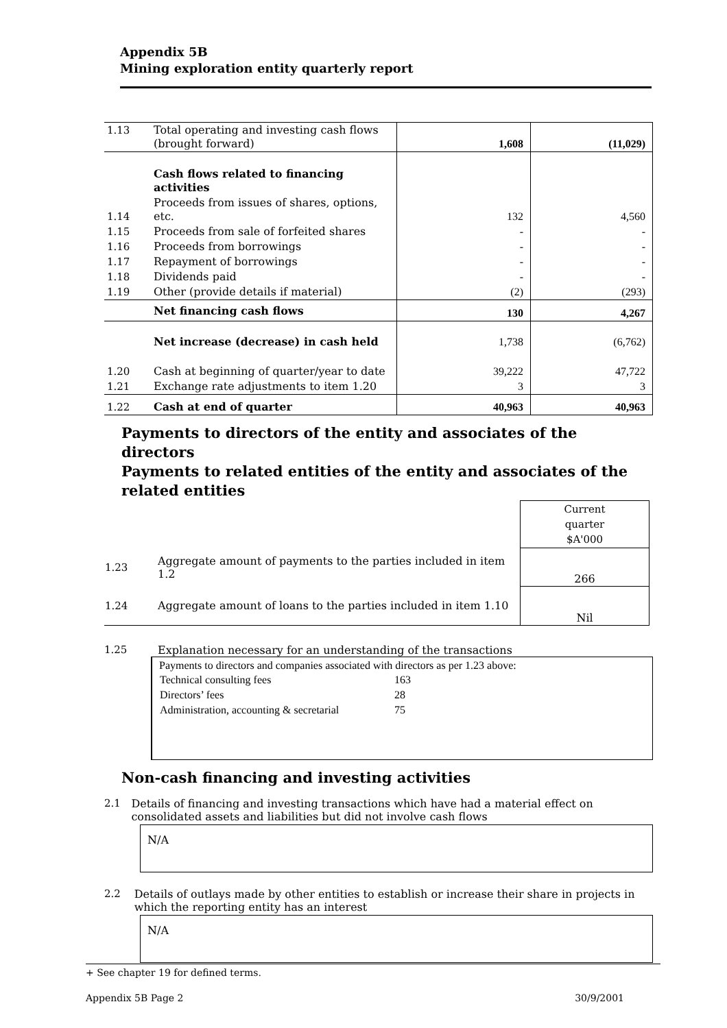Appendix 5B
Mining exploration entity quarterly report
| 1.13 | Total operating and investing cash flows (brought forward) | 1,608 | (11,029) |
| | Cash flows related to financing activities | | |
| 1.14 | Proceeds from issues of shares, options, etc. | 132 | 4,560 |
| 1.15 | Proceeds from sale of forfeited shares | - | - |
| 1.16 | Proceeds from borrowings | - | - |
| 1.17 | Repayment of borrowings | - | - |
| 1.18 | Dividends paid | - | - |
| 1.19 | Other (provide details if material) | (2) | (293) |
| | Net financing cash flows | 130 | 4,267 |
| | Net increase (decrease) in cash held | 1,738 | (6,762) |
| 1.20 | Cash at beginning of quarter/year to date | 39,222 | 47,722 |
| 1.21 | Exchange rate adjustments to item 1.20 | 3 | 3 |
| 1.22 | Cash at end of quarter | 40,963 | 40,963 |
Payments to directors of the entity and associates of the directors
Payments to related entities of the entity and associates of the related entities
| | | Current quarter $A'000 |
| 1.23 | Aggregate amount of payments to the parties included in item 1.2 | 266 |
| 1.24 | Aggregate amount of loans to the parties included in item 1.10 | Nil |
1.25 Explanation necessary for an understanding of the transactions
Payments to directors and companies associated with directors as per 1.23 above:
| Technical consulting fees | 163 |
| Directors’ fees | 28 |
| Administration, accounting & secretarial | 75 |
Non-cash financing and investing activities
2.1 Details of financing and investing transactions which have had a material effect on consolidated assets and liabilities but did not involve cash flows
N/A
2.2 Details of outlays made by other entities to establish or increase their share in projects in which the reporting entity has an interest
N/A
+ See chapter 19 for defined terms.
Appendix 5B Page 2 30/9/2001